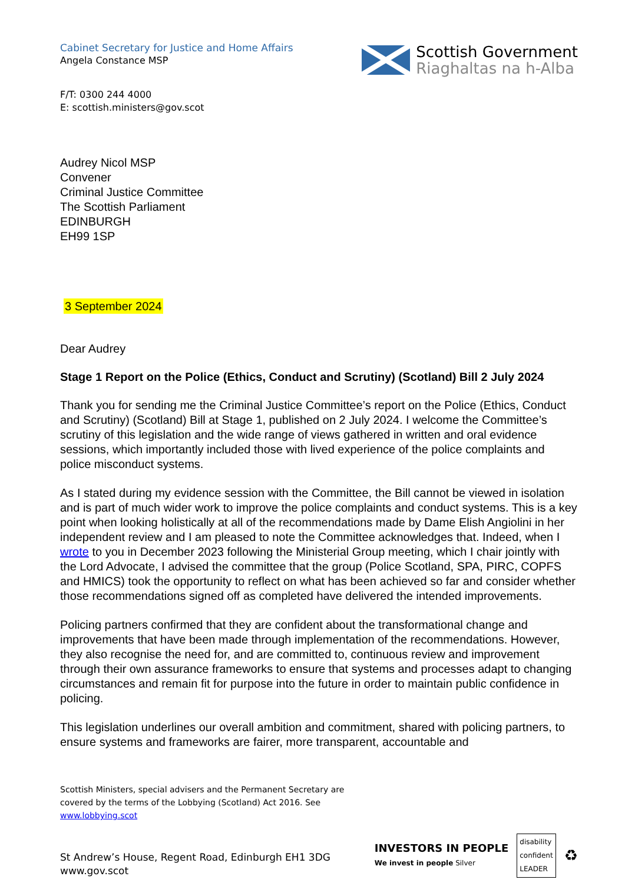Cabinet Secretary for Justice and Home Affairs
Angela Constance MSP
Scottish Government
Riaghaltas na h-Alba
F/T: 0300 244 4000
E: scottish.ministers@gov.scot
Audrey Nicol MSP
Convener
Criminal Justice Committee
The Scottish Parliament
EDINBURGH
EH99 1SP
3 September 2024
Dear Audrey
Stage 1 Report on the Police (Ethics, Conduct and Scrutiny) (Scotland) Bill 2 July 2024
Thank you for sending me the Criminal Justice Committee’s report on the Police (Ethics, Conduct and Scrutiny) (Scotland) Bill at Stage 1, published on 2 July 2024. I welcome the Committee’s scrutiny of this legislation and the wide range of views gathered in written and oral evidence sessions, which importantly included those with lived experience of the police complaints and police misconduct systems.
As I stated during my evidence session with the Committee, the Bill cannot be viewed in isolation and is part of much wider work to improve the police complaints and conduct systems. This is a key point when looking holistically at all of the recommendations made by Dame Elish Angiolini in her independent review and I am pleased to note the Committee acknowledges that. Indeed, when I wrote to you in December 2023 following the Ministerial Group meeting, which I chair jointly with the Lord Advocate, I advised the committee that the group (Police Scotland, SPA, PIRC, COPFS and HMICS) took the opportunity to reflect on what has been achieved so far and consider whether those recommendations signed off as completed have delivered the intended improvements.
Policing partners confirmed that they are confident about the transformational change and improvements that have been made through implementation of the recommendations. However, they also recognise the need for, and are committed to, continuous review and improvement through their own assurance frameworks to ensure that systems and processes adapt to changing circumstances and remain fit for purpose into the future in order to maintain public confidence in policing.
This legislation underlines our overall ambition and commitment, shared with policing partners, to ensure systems and frameworks are fairer, more transparent, accountable and
Scottish Ministers, special advisers and the Permanent Secretary are
covered by the terms of the Lobbying (Scotland) Act 2016. See
www.lobbying.scot
St Andrew’s House, Regent Road, Edinburgh EH1 3DG
www.gov.scot
INVESTORS IN PEOPLE
We invest in people Silver
disability
confident
LEADER
♻